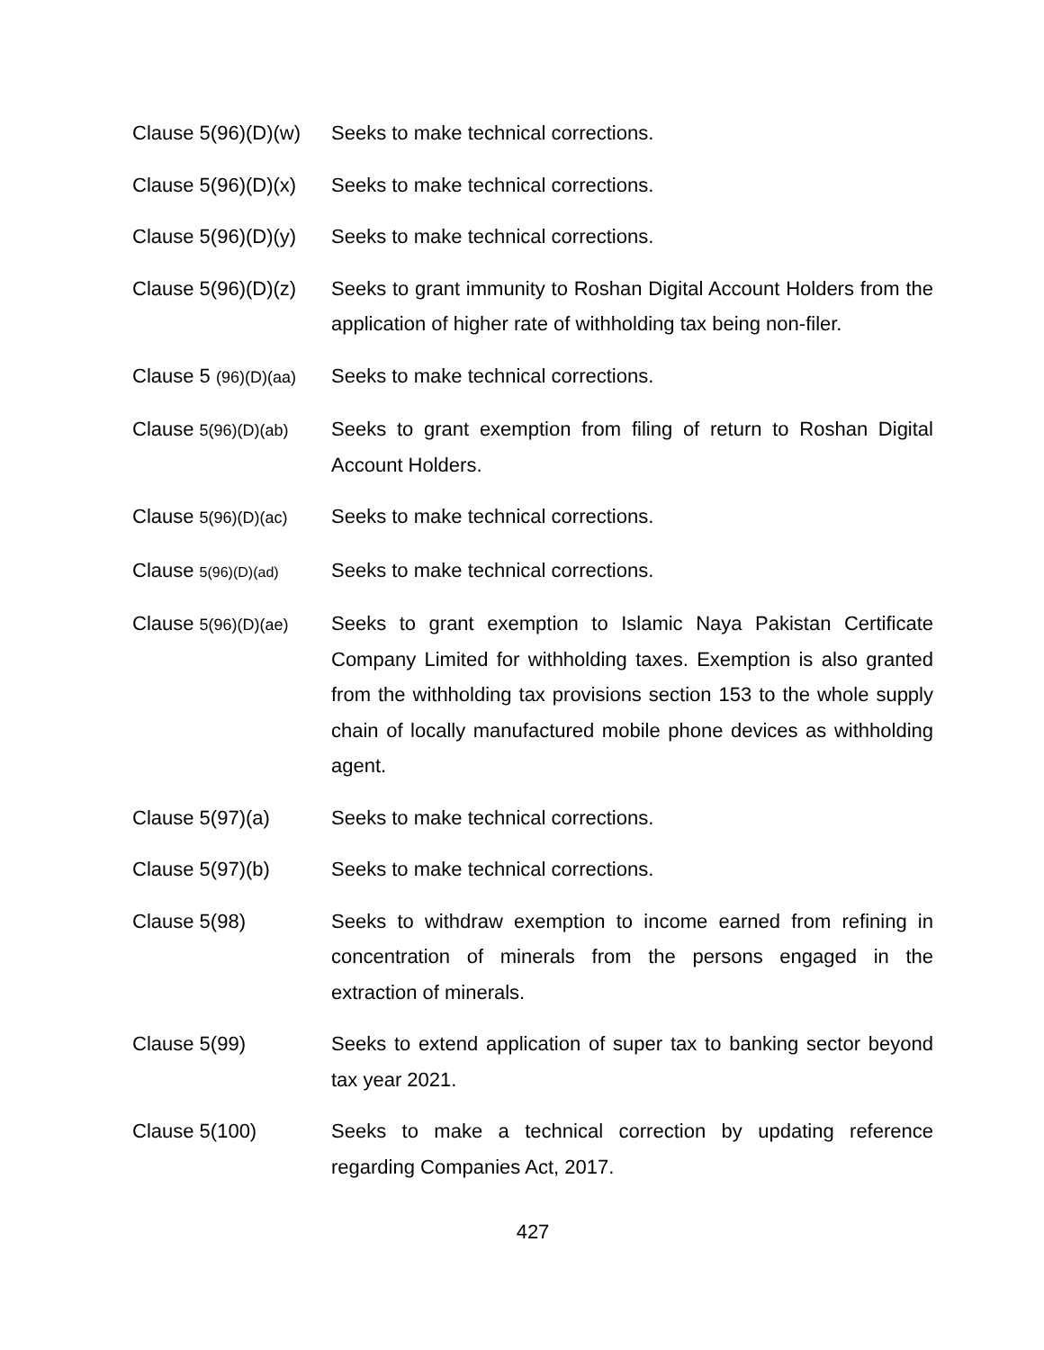Clause 5(96)(D)(w)
Seeks to make technical corrections.
Clause 5(96)(D)(x)
Seeks to make technical corrections.
Clause 5(96)(D)(y)
Seeks to make technical corrections.
Clause 5(96)(D)(z)
Seeks to grant immunity to Roshan Digital Account Holders from the application of higher rate of withholding tax being non-filer.
Clause 5 (96)(D)(aa)
Seeks to make technical corrections.
Clause 5(96)(D)(ab)
Seeks to grant exemption from filing of return to Roshan Digital Account Holders.
Clause 5(96)(D)(ac)
Seeks to make technical corrections.
Clause 5(96)(D)(ad)
Seeks to make technical corrections.
Clause 5(96)(D)(ae)
Seeks to grant exemption to Islamic Naya Pakistan Certificate Company Limited for withholding taxes. Exemption is also granted from the withholding tax provisions section 153 to the whole supply chain of locally manufactured mobile phone devices as withholding agent.
Clause 5(97)(a) Seeks to make technical corrections.
Clause 5(97)(b) Seeks to make technical corrections.
Clause 5(98) Seeks to withdraw exemption to income earned from refining in concentration of minerals from the persons engaged in the extraction of minerals.
Clause 5(99) Seeks to extend application of super tax to banking sector beyond tax year 2021.
Clause 5(100) Seeks to make a technical correction by updating reference regarding Companies Act, 2017.
427